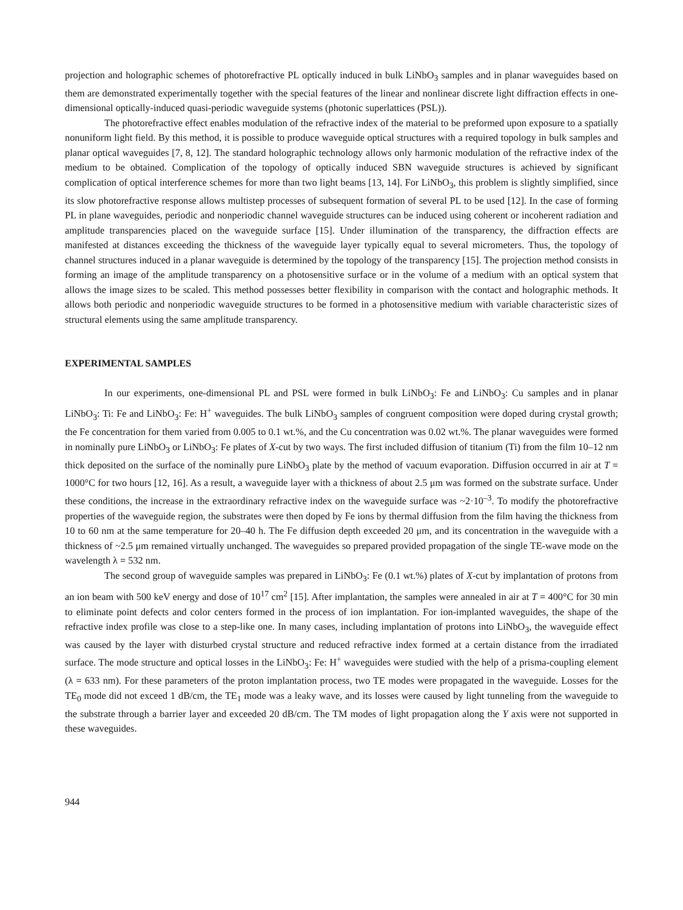projection and holographic schemes of photorefractive PL optically induced in bulk LiNbO<sub>3</sub> samples and in planar waveguides based on them are demonstrated experimentally together with the special features of the linear and nonlinear discrete light diffraction effects in one-dimensional optically-induced quasi-periodic waveguide systems (photonic superlattices (PSL)).
The photorefractive effect enables modulation of the refractive index of the material to be preformed upon exposure to a spatially nonuniform light field. By this method, it is possible to produce waveguide optical structures with a required topology in bulk samples and planar optical waveguides [7, 8, 12]. The standard holographic technology allows only harmonic modulation of the refractive index of the medium to be obtained. Complication of the topology of optically induced SBN waveguide structures is achieved by significant complication of optical interference schemes for more than two light beams [13, 14]. For LiNbO<sub>3</sub>, this problem is slightly simplified, since its slow photorefractive response allows multistep processes of subsequent formation of several PL to be used [12]. In the case of forming PL in plane waveguides, periodic and nonperiodic channel waveguide structures can be induced using coherent or incoherent radiation and amplitude transparencies placed on the waveguide surface [15]. Under illumination of the transparency, the diffraction effects are manifested at distances exceeding the thickness of the waveguide layer typically equal to several micrometers. Thus, the topology of channel structures induced in a planar waveguide is determined by the topology of the transparency [15]. The projection method consists in forming an image of the amplitude transparency on a photosensitive surface or in the volume of a medium with an optical system that allows the image sizes to be scaled. This method possesses better flexibility in comparison with the contact and holographic methods. It allows both periodic and nonperiodic waveguide structures to be formed in a photosensitive medium with variable characteristic sizes of structural elements using the same amplitude transparency.
EXPERIMENTAL SAMPLES
In our experiments, one-dimensional PL and PSL were formed in bulk LiNbO<sub>3</sub>: Fe and LiNbO<sub>3</sub>: Cu samples and in planar LiNbO<sub>3</sub>: Ti: Fe and LiNbO<sub>3</sub>: Fe: H<sup>+</sup> waveguides. The bulk LiNbO<sub>3</sub> samples of congruent composition were doped during crystal growth; the Fe concentration for them varied from 0.005 to 0.1 wt.%, and the Cu concentration was 0.02 wt.%. The planar waveguides were formed in nominally pure LiNbO<sub>3</sub> or LiNbO<sub>3</sub>: Fe plates of X-cut by two ways. The first included diffusion of titanium (Ti) from the film 10–12 nm thick deposited on the surface of the nominally pure LiNbO<sub>3</sub> plate by the method of vacuum evaporation. Diffusion occurred in air at T = 1000°C for two hours [12, 16]. As a result, a waveguide layer with a thickness of about 2.5 μm was formed on the substrate surface. Under these conditions, the increase in the extraordinary refractive index on the waveguide surface was ~2·10<sup>–3</sup>. To modify the photorefractive properties of the waveguide region, the substrates were then doped by Fe ions by thermal diffusion from the film having the thickness from 10 to 60 nm at the same temperature for 20–40 h. The Fe diffusion depth exceeded 20 μm, and its concentration in the waveguide with a thickness of ~2.5 μm remained virtually unchanged. The waveguides so prepared provided propagation of the single TE-wave mode on the wavelength λ = 532 nm.
The second group of waveguide samples was prepared in LiNbO<sub>3</sub>: Fe (0.1 wt.%) plates of X-cut by implantation of protons from an ion beam with 500 keV energy and dose of 10<sup>17</sup> cm<sup>2</sup> [15]. After implantation, the samples were annealed in air at T = 400°C for 30 min to eliminate point defects and color centers formed in the process of ion implantation. For ion-implanted waveguides, the shape of the refractive index profile was close to a step-like one. In many cases, including implantation of protons into LiNbO<sub>3</sub>, the waveguide effect was caused by the layer with disturbed crystal structure and reduced refractive index formed at a certain distance from the irradiated surface. The mode structure and optical losses in the LiNbO<sub>3</sub>: Fe: H<sup>+</sup> waveguides were studied with the help of a prisma-coupling element (λ = 633 nm). For these parameters of the proton implantation process, two TE modes were propagated in the waveguide. Losses for the TE<sub>0</sub> mode did not exceed 1 dB/cm, the TE<sub>1</sub> mode was a leaky wave, and its losses were caused by light tunneling from the waveguide to the substrate through a barrier layer and exceeded 20 dB/cm. The TM modes of light propagation along the Y axis were not supported in these waveguides.
944